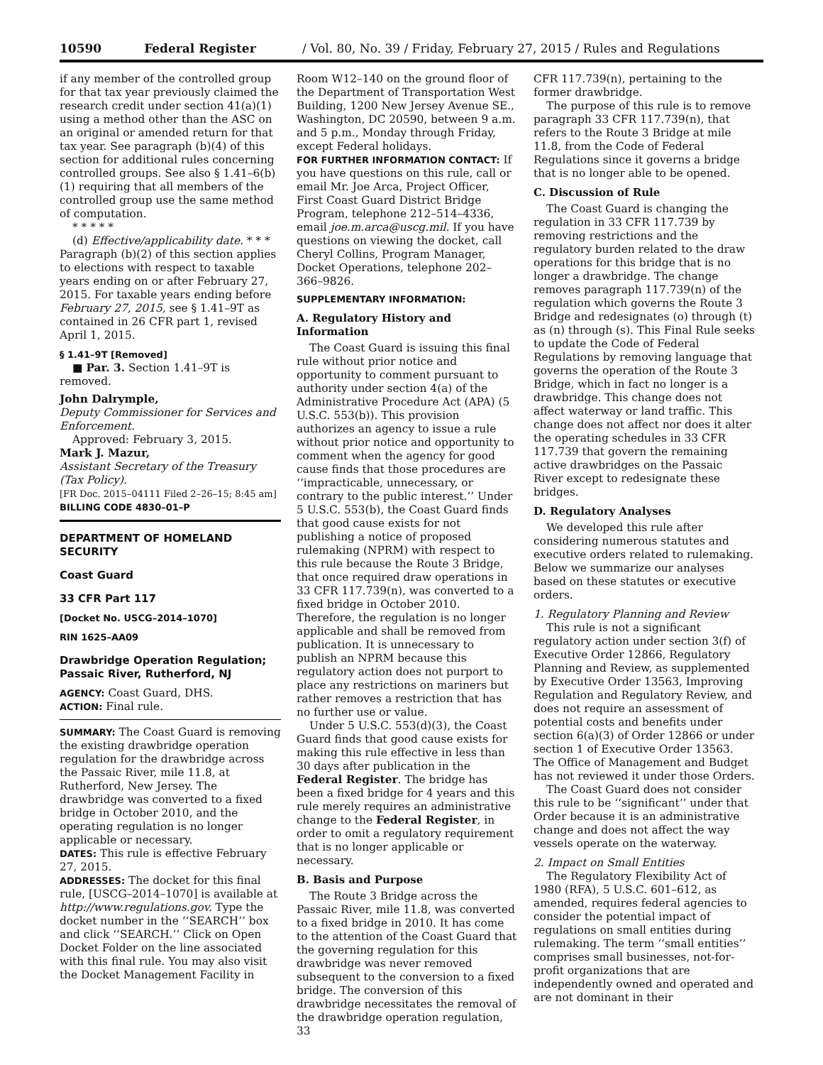10590 Federal Register / Vol. 80, No. 39 / Friday, February 27, 2015 / Rules and Regulations
if any member of the controlled group for that tax year previously claimed the research credit under section 41(a)(1) using a method other than the ASC on an original or amended return for that tax year. See paragraph (b)(4) of this section for additional rules concerning controlled groups. See also § 1.41–6(b)(1) requiring that all members of the controlled group use the same method of computation.
* * * * *
(d) Effective/applicability date. * * * Paragraph (b)(2) of this section applies to elections with respect to taxable years ending on or after February 27, 2015. For taxable years ending before February 27, 2015, see § 1.41–9T as contained in 26 CFR part 1, revised April 1, 2015.
§ 1.41–9T [Removed]
■ Par. 3. Section 1.41–9T is removed.
John Dalrymple,
Deputy Commissioner for Services and Enforcement.
Approved: February 3, 2015.
Mark J. Mazur,
Assistant Secretary of the Treasury (Tax Policy).
[FR Doc. 2015–04111 Filed 2–26–15; 8:45 am]
BILLING CODE 4830–01–P
DEPARTMENT OF HOMELAND SECURITY
Coast Guard
33 CFR Part 117
[Docket No. USCG–2014–1070]
RIN 1625–AA09
Drawbridge Operation Regulation; Passaic River, Rutherford, NJ
AGENCY: Coast Guard, DHS.
ACTION: Final rule.
SUMMARY: The Coast Guard is removing the existing drawbridge operation regulation for the drawbridge across the Passaic River, mile 11.8, at Rutherford, New Jersey. The drawbridge was converted to a fixed bridge in October 2010, and the operating regulation is no longer applicable or necessary.
DATES: This rule is effective February 27, 2015.
ADDRESSES: The docket for this final rule, [USCG–2014–1070] is available at http://www.regulations.gov. Type the docket number in the ‘‘SEARCH’’ box and click ‘‘SEARCH.’’ Click on Open Docket Folder on the line associated with this final rule. You may also visit the Docket Management Facility in
Room W12–140 on the ground floor of the Department of Transportation West Building, 1200 New Jersey Avenue SE., Washington, DC 20590, between 9 a.m. and 5 p.m., Monday through Friday, except Federal holidays.
FOR FURTHER INFORMATION CONTACT: If you have questions on this rule, call or email Mr. Joe Arca, Project Officer, First Coast Guard District Bridge Program, telephone 212–514–4336, email joe.m.arca@uscg.mil. If you have questions on viewing the docket, call Cheryl Collins, Program Manager, Docket Operations, telephone 202–366–9826.
SUPPLEMENTARY INFORMATION:
A. Regulatory History and Information
The Coast Guard is issuing this final rule without prior notice and opportunity to comment pursuant to authority under section 4(a) of the Administrative Procedure Act (APA) (5 U.S.C. 553(b)). This provision authorizes an agency to issue a rule without prior notice and opportunity to comment when the agency for good cause finds that those procedures are ‘‘impracticable, unnecessary, or contrary to the public interest.’’ Under 5 U.S.C. 553(b), the Coast Guard finds that good cause exists for not publishing a notice of proposed rulemaking (NPRM) with respect to this rule because the Route 3 Bridge, that once required draw operations in 33 CFR 117.739(n), was converted to a fixed bridge in October 2010. Therefore, the regulation is no longer applicable and shall be removed from publication. It is unnecessary to publish an NPRM because this regulatory action does not purport to place any restrictions on mariners but rather removes a restriction that has no further use or value.
Under 5 U.S.C. 553(d)(3), the Coast Guard finds that good cause exists for making this rule effective in less than 30 days after publication in the Federal Register. The bridge has been a fixed bridge for 4 years and this rule merely requires an administrative change to the Federal Register, in order to omit a regulatory requirement that is no longer applicable or necessary.
B. Basis and Purpose
The Route 3 Bridge across the Passaic River, mile 11.8, was converted to a fixed bridge in 2010. It has come to the attention of the Coast Guard that the governing regulation for this drawbridge was never removed subsequent to the conversion to a fixed bridge. The conversion of this drawbridge necessitates the removal of the drawbridge operation regulation, 33
CFR 117.739(n), pertaining to the former drawbridge.
The purpose of this rule is to remove paragraph 33 CFR 117.739(n), that refers to the Route 3 Bridge at mile 11.8, from the Code of Federal Regulations since it governs a bridge that is no longer able to be opened.
C. Discussion of Rule
The Coast Guard is changing the regulation in 33 CFR 117.739 by removing restrictions and the regulatory burden related to the draw operations for this bridge that is no longer a drawbridge. The change removes paragraph 117.739(n) of the regulation which governs the Route 3 Bridge and redesignates (o) through (t) as (n) through (s). This Final Rule seeks to update the Code of Federal Regulations by removing language that governs the operation of the Route 3 Bridge, which in fact no longer is a drawbridge. This change does not affect waterway or land traffic. This change does not affect nor does it alter the operating schedules in 33 CFR 117.739 that govern the remaining active drawbridges on the Passaic River except to redesignate these bridges.
D. Regulatory Analyses
We developed this rule after considering numerous statutes and executive orders related to rulemaking. Below we summarize our analyses based on these statutes or executive orders.
1. Regulatory Planning and Review
This rule is not a significant regulatory action under section 3(f) of Executive Order 12866, Regulatory Planning and Review, as supplemented by Executive Order 13563, Improving Regulation and Regulatory Review, and does not require an assessment of potential costs and benefits under section 6(a)(3) of Order 12866 or under section 1 of Executive Order 13563. The Office of Management and Budget has not reviewed it under those Orders.
The Coast Guard does not consider this rule to be ‘‘significant’’ under that Order because it is an administrative change and does not affect the way vessels operate on the waterway.
2. Impact on Small Entities
The Regulatory Flexibility Act of 1980 (RFA), 5 U.S.C. 601–612, as amended, requires federal agencies to consider the potential impact of regulations on small entities during rulemaking. The term ‘‘small entities’’ comprises small businesses, not-for-profit organizations that are independently owned and operated and are not dominant in their